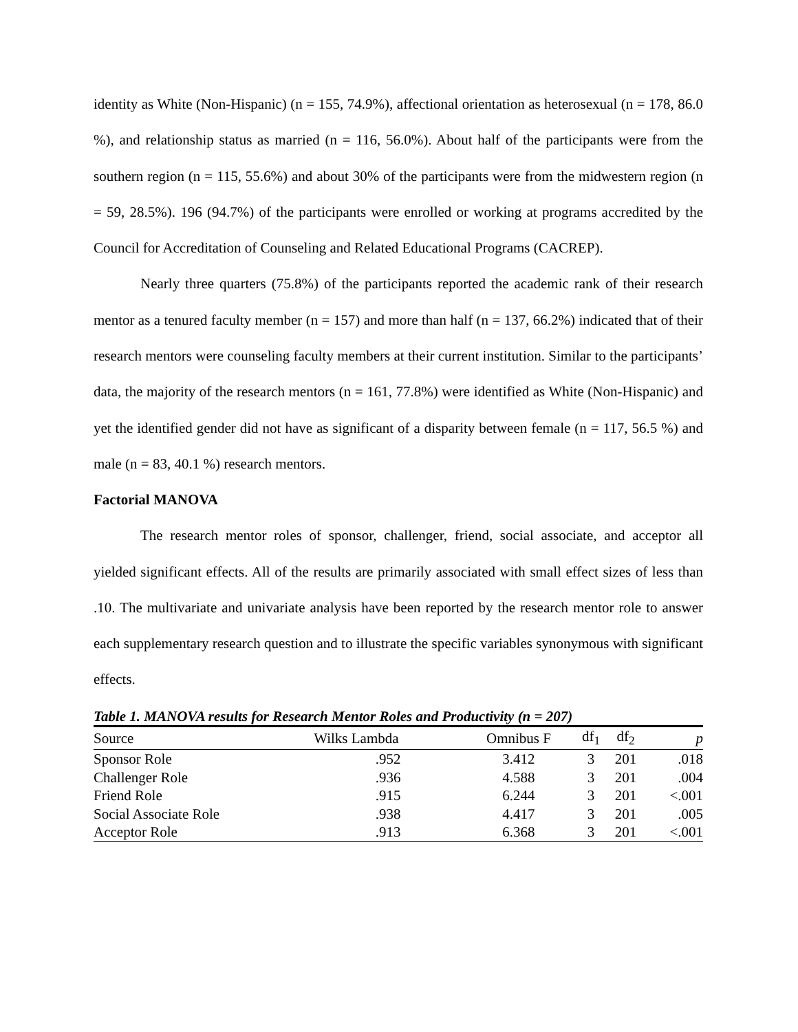identity as White (Non-Hispanic) (n = 155, 74.9%), affectional orientation as heterosexual (n = 178, 86.0 %), and relationship status as married (n = 116, 56.0%). About half of the participants were from the southern region (n = 115, 55.6%) and about 30% of the participants were from the midwestern region (n = 59, 28.5%). 196 (94.7%) of the participants were enrolled or working at programs accredited by the Council for Accreditation of Counseling and Related Educational Programs (CACREP).
Nearly three quarters (75.8%) of the participants reported the academic rank of their research mentor as a tenured faculty member (n = 157) and more than half (n = 137, 66.2%) indicated that of their research mentors were counseling faculty members at their current institution. Similar to the participants’ data, the majority of the research mentors (n = 161, 77.8%) were identified as White (Non-Hispanic) and yet the identified gender did not have as significant of a disparity between female (n = 117, 56.5 %) and male (n = 83, 40.1 %) research mentors.
Factorial MANOVA
The research mentor roles of sponsor, challenger, friend, social associate, and acceptor all yielded significant effects. All of the results are primarily associated with small effect sizes of less than .10. The multivariate and univariate analysis have been reported by the research mentor role to answer each supplementary research question and to illustrate the specific variables synonymous with significant effects.
Table 1. MANOVA results for Research Mentor Roles and Productivity (n = 207)
| Source | Wilks Lambda | Omnibus F | df<sub>1</sub> | df<sub>2</sub> | p |
| Sponsor Role | .952 | 3.412 | 3 | 201 | .018 |
| Challenger Role | .936 | 4.588 | 3 | 201 | .004 |
| Friend Role | .915 | 6.244 | 3 | 201 | <.001 |
| Social Associate Role | .938 | 4.417 | 3 | 201 | .005 |
| Acceptor Role | .913 | 6.368 | 3 | 201 | <.001 |